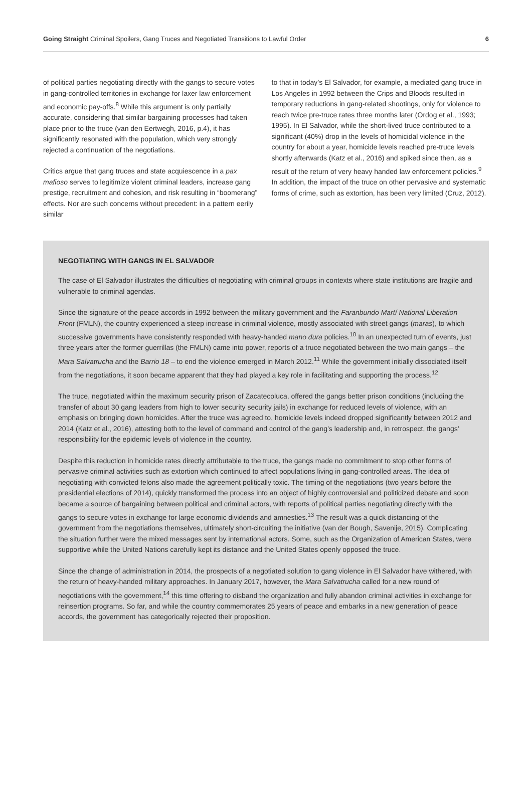Going Straight Criminal Spoilers, Gang Truces and Negotiated Transitions to Lawful Order 6
of political parties negotiating directly with the gangs to secure votes in gang-controlled territories in exchange for laxer law enforcement and economic pay-offs.<sup>8</sup> While this argument is only partially accurate, considering that similar bargaining processes had taken place prior to the truce (van den Eertwegh, 2016, p.4), it has significantly resonated with the population, which very strongly rejected a continuation of the negotiations.
Critics argue that gang truces and state acquiescence in a pax mafioso serves to legitimize violent criminal leaders, increase gang prestige, recruitment and cohesion, and risk resulting in “boomerang” effects. Nor are such concerns without precedent: in a pattern eerily similar
to that in today’s El Salvador, for example, a mediated gang truce in Los Angeles in 1992 between the Crips and Bloods resulted in temporary reductions in gang-related shootings, only for violence to reach twice pre-truce rates three months later (Ordog et al., 1993; 1995). In El Salvador, while the short-lived truce contributed to a significant (40%) drop in the levels of homicidal violence in the country for about a year, homicide levels reached pre-truce levels shortly afterwards (Katz et al., 2016) and spiked since then, as a result of the return of very heavy handed law enforcement policies.<sup>9</sup> In addition, the impact of the truce on other pervasive and systematic forms of crime, such as extortion, has been very limited (Cruz, 2012).
NEGOTIATING WITH GANGS IN EL SALVADOR
The case of El Salvador illustrates the difficulties of negotiating with criminal groups in contexts where state institutions are fragile and vulnerable to criminal agendas.
Since the signature of the peace accords in 1992 between the military government and the Faranbundo Martí National Liberation Front (FMLN), the country experienced a steep increase in criminal violence, mostly associated with street gangs (maras), to which successive governments have consistently responded with heavy-handed mano dura policies.<sup>10</sup> In an unexpected turn of events, just three years after the former guerrillas (the FMLN) came into power, reports of a truce negotiated between the two main gangs – the Mara Salvatrucha and the Barrio 18 – to end the violence emerged in March 2012.<sup>11</sup> While the government initially dissociated itself from the negotiations, it soon became apparent that they had played a key role in facilitating and supporting the process.<sup>12</sup>
The truce, negotiated within the maximum security prison of Zacatecoluca, offered the gangs better prison conditions (including the transfer of about 30 gang leaders from high to lower security security jails) in exchange for reduced levels of violence, with an emphasis on bringing down homicides. After the truce was agreed to, homicide levels indeed dropped significantly between 2012 and 2014 (Katz et al., 2016), attesting both to the level of command and control of the gang’s leadership and, in retrospect, the gangs’ responsibility for the epidemic levels of violence in the country.
Despite this reduction in homicide rates directly attributable to the truce, the gangs made no commitment to stop other forms of pervasive criminal activities such as extortion which continued to affect populations living in gang-controlled areas. The idea of negotiating with convicted felons also made the agreement politically toxic. The timing of the negotiations (two years before the presidential elections of 2014), quickly transformed the process into an object of highly controversial and politicized debate and soon became a source of bargaining between political and criminal actors, with reports of political parties negotiating directly with the gangs to secure votes in exchange for large economic dividends and amnesties.<sup>13</sup> The result was a quick distancing of the government from the negotiations themselves, ultimately short-circuiting the initiative (van der Bough, Savenije, 2015). Complicating the situation further were the mixed messages sent by international actors. Some, such as the Organization of American States, were supportive while the United Nations carefully kept its distance and the United States openly opposed the truce.
Since the change of administration in 2014, the prospects of a negotiated solution to gang violence in El Salvador have withered, with the return of heavy-handed military approaches. In January 2017, however, the Mara Salvatrucha called for a new round of negotiations with the government,<sup>14</sup> this time offering to disband the organization and fully abandon criminal activities in exchange for reinsertion programs. So far, and while the country commemorates 25 years of peace and embarks in a new generation of peace accords, the government has categorically rejected their proposition.